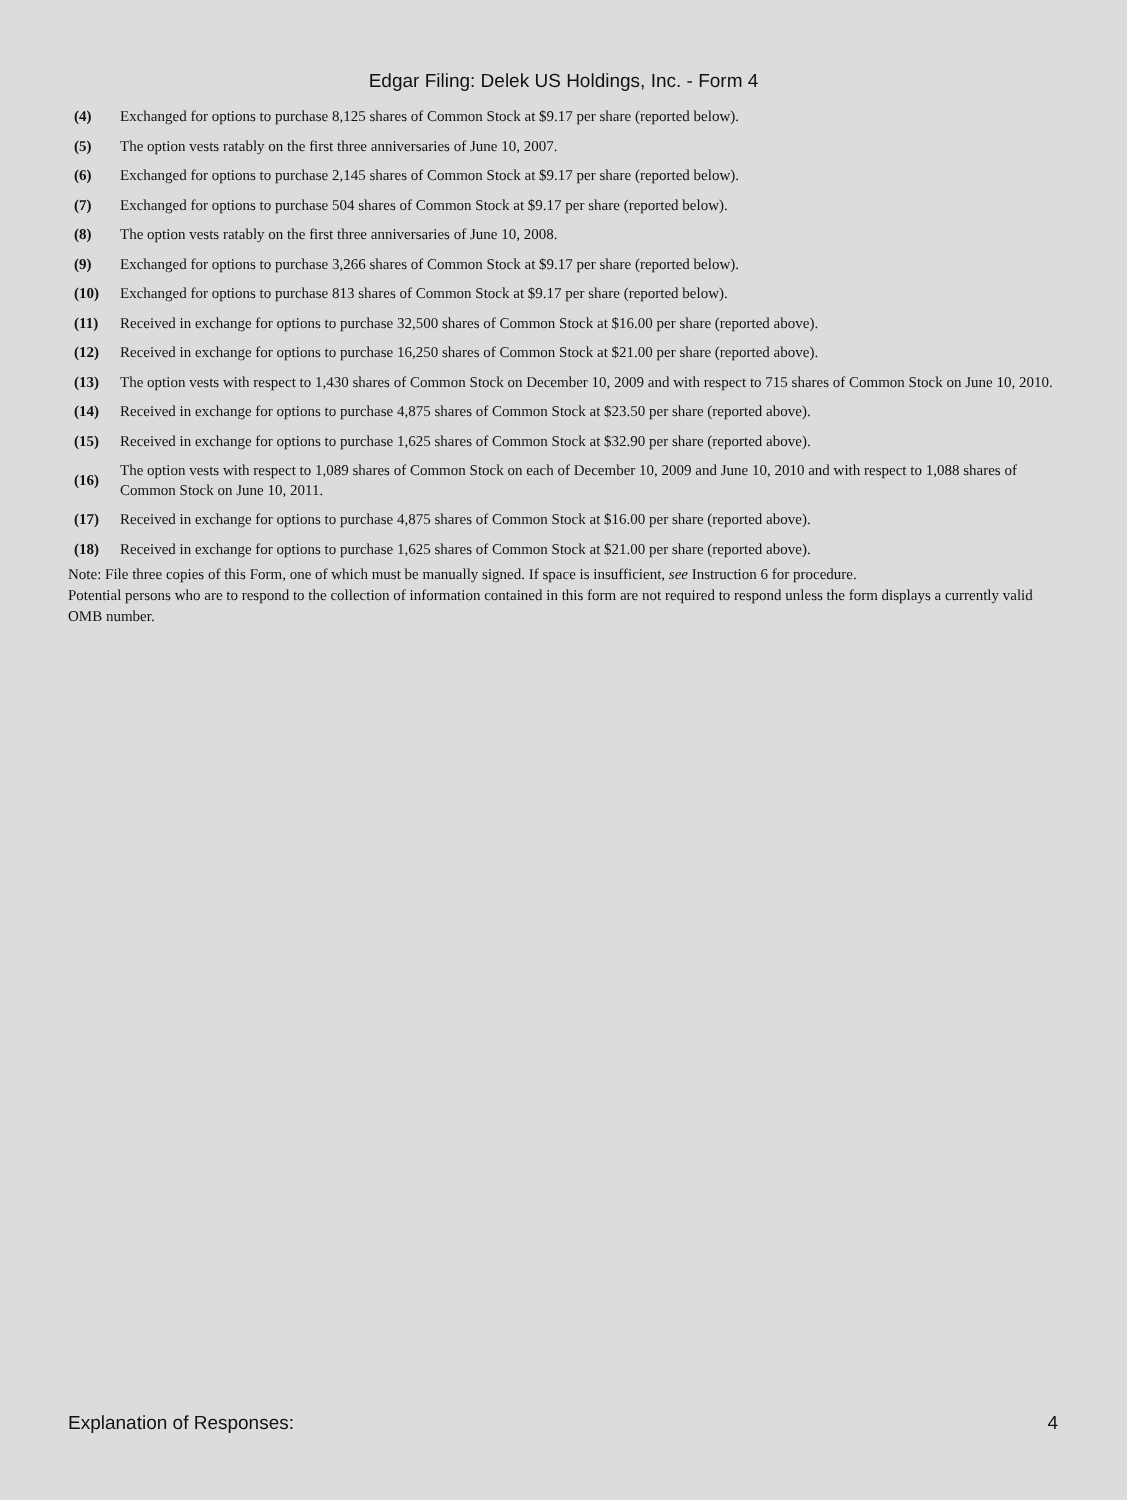Edgar Filing: Delek US Holdings, Inc. - Form 4
| (4) | Exchanged for options to purchase 8,125 shares of Common Stock at $9.17 per share (reported below). |
| (5) | The option vests ratably on the first three anniversaries of June 10, 2007. |
| (6) | Exchanged for options to purchase 2,145 shares of Common Stock at $9.17 per share (reported below). |
| (7) | Exchanged for options to purchase 504 shares of Common Stock at $9.17 per share (reported below). |
| (8) | The option vests ratably on the first three anniversaries of June 10, 2008. |
| (9) | Exchanged for options to purchase 3,266 shares of Common Stock at $9.17 per share (reported below). |
| (10) | Exchanged for options to purchase 813 shares of Common Stock at $9.17 per share (reported below). |
| (11) | Received in exchange for options to purchase 32,500 shares of Common Stock at $16.00 per share (reported above). |
| (12) | Received in exchange for options to purchase 16,250 shares of Common Stock at $21.00 per share (reported above). |
| (13) | The option vests with respect to 1,430 shares of Common Stock on December 10, 2009 and with respect to 715 shares of Common Stock on June 10, 2010. |
| (14) | Received in exchange for options to purchase 4,875 shares of Common Stock at $23.50 per share (reported above). |
| (15) | Received in exchange for options to purchase 1,625 shares of Common Stock at $32.90 per share (reported above). |
| (16) | The option vests with respect to 1,089 shares of Common Stock on each of December 10, 2009 and June 10, 2010 and with respect to 1,088 shares of Common Stock on June 10, 2011. |
| (17) | Received in exchange for options to purchase 4,875 shares of Common Stock at $16.00 per share (reported above). |
| (18) | Received in exchange for options to purchase 1,625 shares of Common Stock at $21.00 per share (reported above). |
Note: File three copies of this Form, one of which must be manually signed. If space is insufficient, see Instruction 6 for procedure.
Potential persons who are to respond to the collection of information contained in this form are not required to respond unless the form displays a currently valid OMB number.
Explanation of Responses: 4